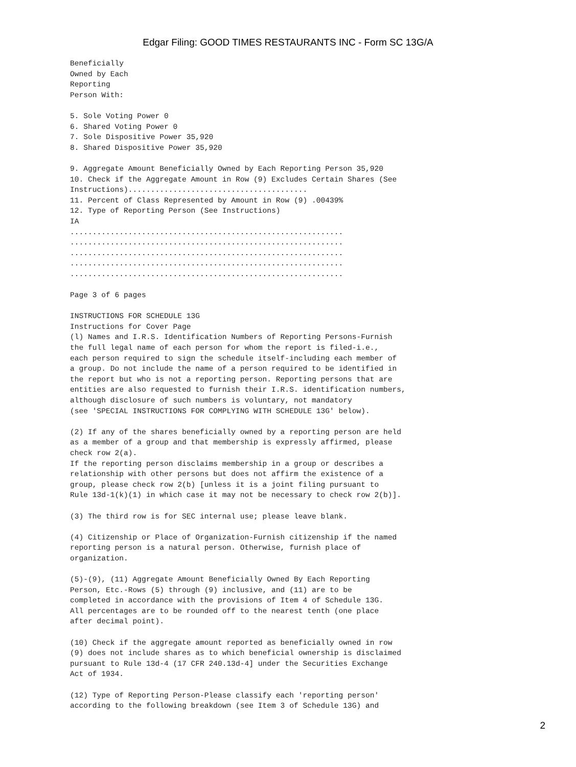Edgar Filing: GOOD TIMES RESTAURANTS INC - Form SC 13G/A
Beneficially
Owned by Each
Reporting
Person With:

5. Sole Voting Power 0
6. Shared Voting Power 0
7. Sole Dispositive Power 35,920
8. Shared Dispositive Power 35,920

9. Aggregate Amount Beneficially Owned by Each Reporting Person 35,920
10. Check if the Aggregate Amount in Row (9) Excludes Certain Shares (See
Instructions)........................................
11. Percent of Class Represented by Amount in Row (9) .00439%
12. Type of Reporting Person (See Instructions)
IA
.............................................................
.............................................................
.............................................................
.............................................................
.............................................................

Page 3 of 6 pages

INSTRUCTIONS FOR SCHEDULE 13G
Instructions for Cover Page
(l) Names and I.R.S. Identification Numbers of Reporting Persons-Furnish
the full legal name of each person for whom the report is filed-i.e.,
each person required to sign the schedule itself-including each member of
a group. Do not include the name of a person required to be identified in
the report but who is not a reporting person. Reporting persons that are
entities are also requested to furnish their I.R.S. identification numbers,
although disclosure of such numbers is voluntary, not mandatory
(see 'SPECIAL INSTRUCTIONS FOR COMPLYING WITH SCHEDULE 13G' below).

(2) If any of the shares beneficially owned by a reporting person are held
as a member of a group and that membership is expressly affirmed, please
check row 2(a).
If the reporting person disclaims membership in a group or describes a
relationship with other persons but does not affirm the existence of a
group, please check row 2(b) [unless it is a joint filing pursuant to
Rule 13d-1(k)(1) in which case it may not be necessary to check row 2(b)].

(3) The third row is for SEC internal use; please leave blank.

(4) Citizenship or Place of Organization-Furnish citizenship if the named
reporting person is a natural person. Otherwise, furnish place of
organization.

(5)-(9), (11) Aggregate Amount Beneficially Owned By Each Reporting
Person, Etc.-Rows (5) through (9) inclusive, and (11) are to be
completed in accordance with the provisions of Item 4 of Schedule 13G.
All percentages are to be rounded off to the nearest tenth (one place
after decimal point).

(10) Check if the aggregate amount reported as beneficially owned in row
(9) does not include shares as to which beneficial ownership is disclaimed
pursuant to Rule 13d-4 (17 CFR 240.13d-4] under the Securities Exchange
Act of 1934.

(12) Type of Reporting Person-Please classify each 'reporting person'
according to the following breakdown (see Item 3 of Schedule 13G) and
2